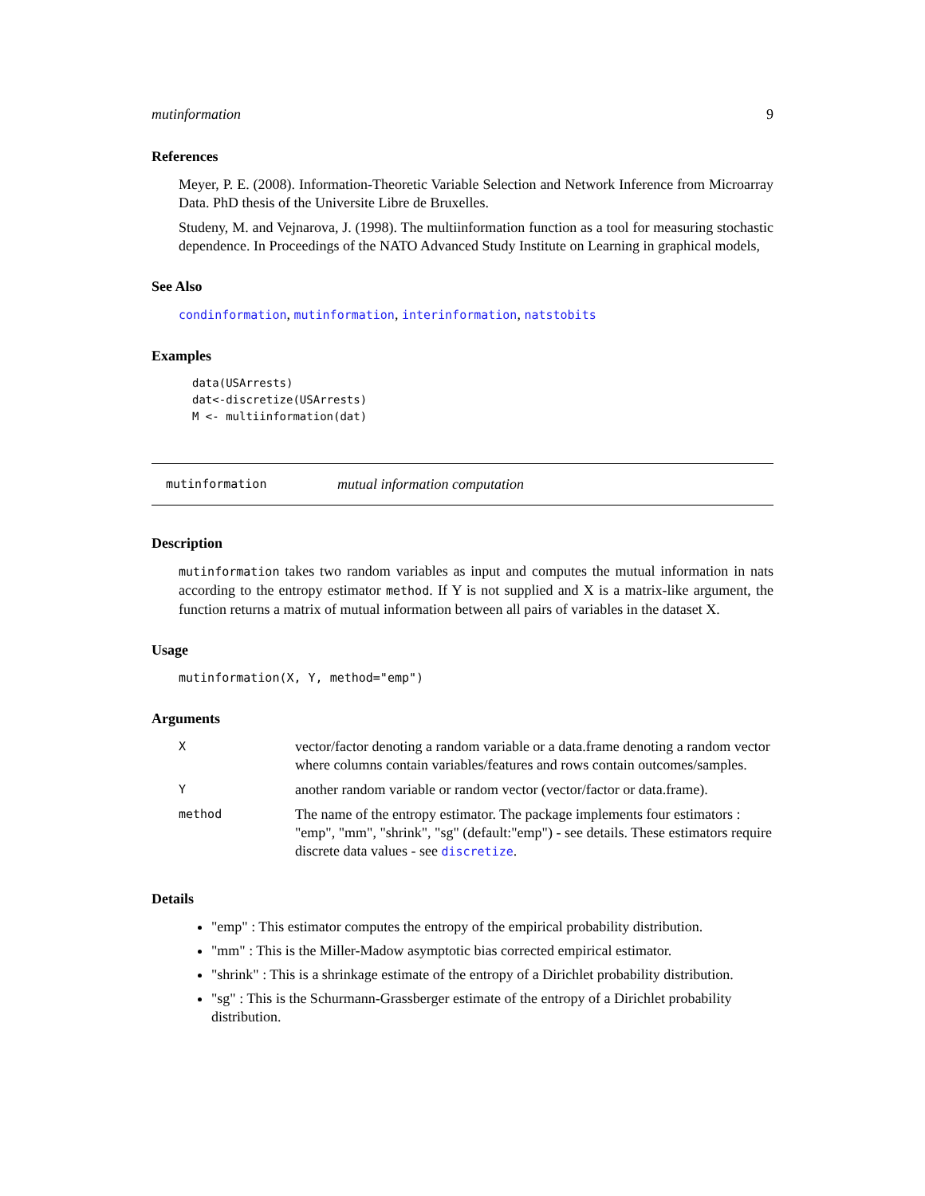mutinformation 9
References
Meyer, P. E. (2008). Information-Theoretic Variable Selection and Network Inference from Microarray Data. PhD thesis of the Universite Libre de Bruxelles.
Studeny, M. and Vejnarova, J. (1998). The multiinformation function as a tool for measuring stochastic dependence. In Proceedings of the NATO Advanced Study Institute on Learning in graphical models,
See Also
condinformation, mutinformation, interinformation, natstobits
Examples
data(USArrests)
dat<-discretize(USArrests)
M <- multiinformation(dat)
mutinformation mutual information computation
Description
mutinformation takes two random variables as input and computes the mutual information in nats according to the entropy estimator method. If Y is not supplied and X is a matrix-like argument, the function returns a matrix of mutual information between all pairs of variables in the dataset X.
Usage
mutinformation(X, Y, method="emp")
Arguments
| X | vector/factor denoting a random variable or a data.frame denoting a random vector where columns contain variables/features and rows contain outcomes/samples. |
| Y | another random variable or random vector (vector/factor or data.frame). |
| method | The name of the entropy estimator. The package implements four estimators : "emp", "mm", "shrink", "sg" (default:"emp") - see details. These estimators require discrete data values - see discretize . |
Details
"emp" : This estimator computes the entropy of the empirical probability distribution.
"mm" : This is the Miller-Madow asymptotic bias corrected empirical estimator.
"shrink" : This is a shrinkage estimate of the entropy of a Dirichlet probability distribution.
"sg" : This is the Schurmann-Grassberger estimate of the entropy of a Dirichlet probability distribution.